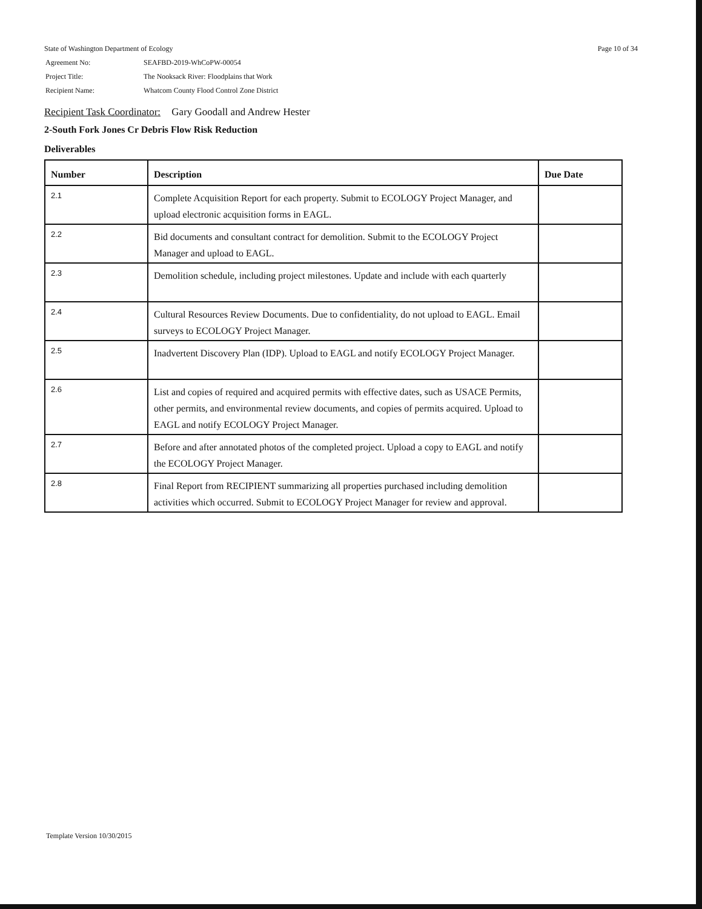Page 10 of 34
State of Washington Department of Ecology
| Agreement No: | SEAFBD-2019-WhCoPW-00054 |
| Project Title: | The Nooksack River: Floodplains that Work |
| Recipient Name: | Whatcom County Flood Control Zone District |
Recipient Task Coordinator: Gary Goodall and Andrew Hester
2-South Fork Jones Cr Debris Flow Risk Reduction
Deliverables
| Number | Description | Due Date |
| --- | --- | --- |
| 2.1 | Complete Acquisition Report for each property. Submit to ECOLOGY Project Manager, and upload electronic acquisition forms in EAGL. | |
| 2.2 | Bid documents and consultant contract for demolition. Submit to the ECOLOGY Project Manager and upload to EAGL. | |
| 2.3 | Demolition schedule, including project milestones. Update and include with each quarterly | |
| 2.4 | Cultural Resources Review Documents. Due to confidentiality, do not upload to EAGL. Email surveys to ECOLOGY Project Manager. | |
| 2.5 | Inadvertent Discovery Plan (IDP). Upload to EAGL and notify ECOLOGY Project Manager. | |
| 2.6 | List and copies of required and acquired permits with effective dates, such as USACE Permits, other permits, and environmental review documents, and copies of permits acquired. Upload to EAGL and notify ECOLOGY Project Manager. | |
| 2.7 | Before and after annotated photos of the completed project. Upload a copy to EAGL and notify the ECOLOGY Project Manager. | |
| 2.8 | Final Report from RECIPIENT summarizing all properties purchased including demolition activities which occurred. Submit to ECOLOGY Project Manager for review and approval. | |
Template Version 10/30/2015